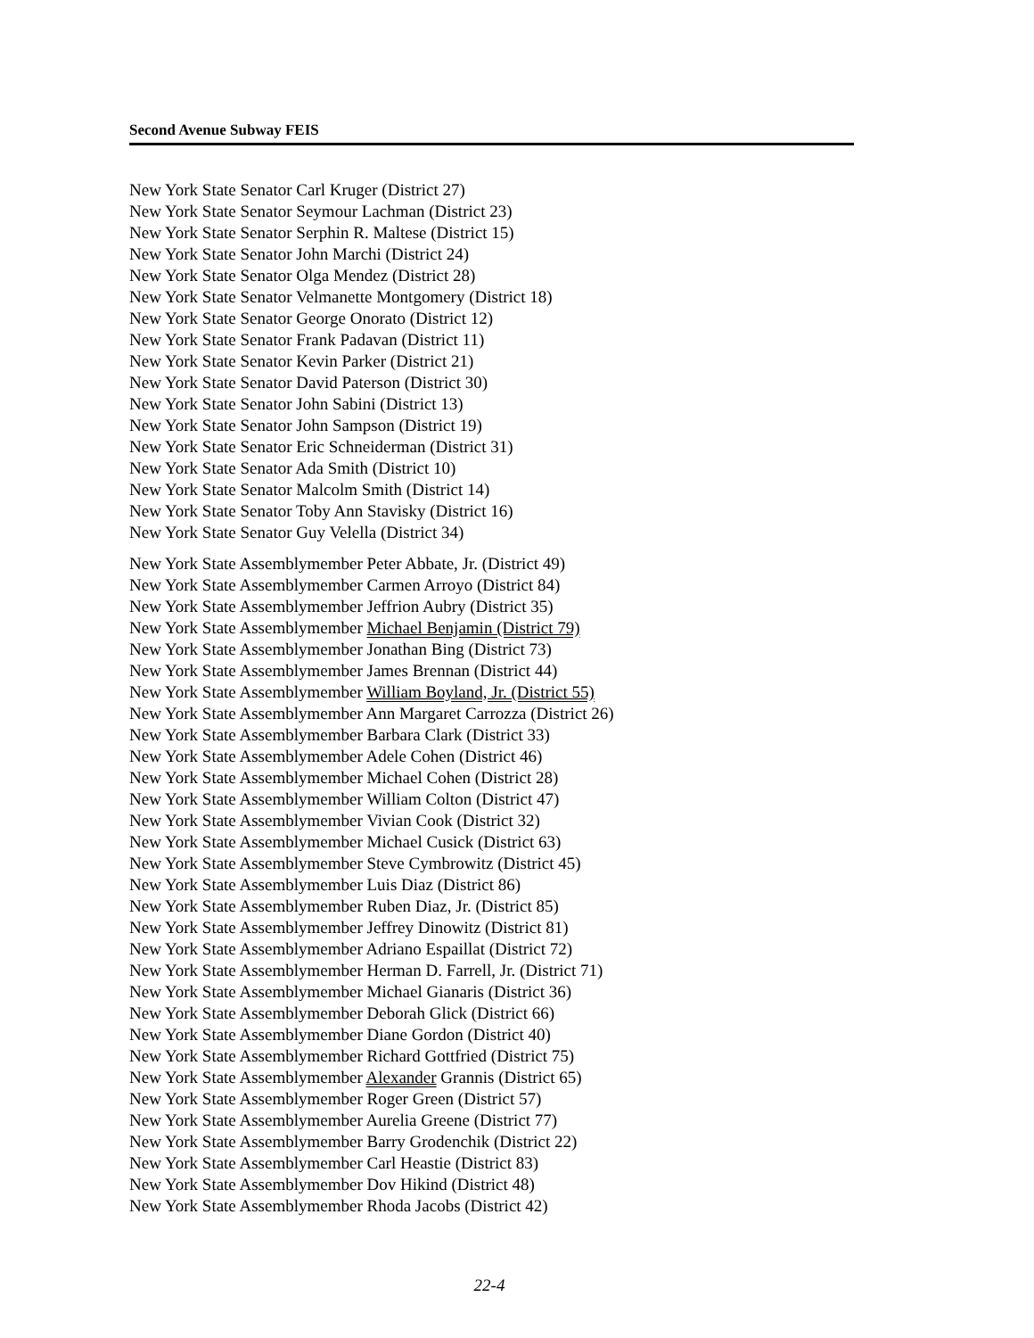Second Avenue Subway FEIS
New York State Senator Carl Kruger (District 27)
New York State Senator Seymour Lachman (District 23)
New York State Senator Serphin R. Maltese (District 15)
New York State Senator John Marchi (District 24)
New York State Senator Olga Mendez (District 28)
New York State Senator Velmanette Montgomery (District 18)
New York State Senator George Onorato (District 12)
New York State Senator Frank Padavan (District 11)
New York State Senator Kevin Parker (District 21)
New York State Senator David Paterson (District 30)
New York State Senator John Sabini (District 13)
New York State Senator John Sampson (District 19)
New York State Senator Eric Schneiderman (District 31)
New York State Senator Ada Smith (District 10)
New York State Senator Malcolm Smith (District 14)
New York State Senator Toby Ann Stavisky (District 16)
New York State Senator Guy Velella (District 34)
New York State Assemblymember Peter Abbate, Jr. (District 49)
New York State Assemblymember Carmen Arroyo (District 84)
New York State Assemblymember Jeffrion Aubry (District 35)
New York State Assemblymember Michael Benjamin (District 79)
New York State Assemblymember Jonathan Bing (District 73)
New York State Assemblymember James Brennan (District 44)
New York State Assemblymember William Boyland, Jr. (District 55)
New York State Assemblymember Ann Margaret Carrozza (District 26)
New York State Assemblymember Barbara Clark (District 33)
New York State Assemblymember Adele Cohen (District 46)
New York State Assemblymember Michael Cohen (District 28)
New York State Assemblymember William Colton (District 47)
New York State Assemblymember Vivian Cook (District 32)
New York State Assemblymember Michael Cusick (District 63)
New York State Assemblymember Steve Cymbrowitz (District 45)
New York State Assemblymember Luis Diaz (District 86)
New York State Assemblymember Ruben Diaz, Jr. (District 85)
New York State Assemblymember Jeffrey Dinowitz (District 81)
New York State Assemblymember Adriano Espaillat (District 72)
New York State Assemblymember Herman D. Farrell, Jr. (District 71)
New York State Assemblymember Michael Gianaris (District 36)
New York State Assemblymember Deborah Glick (District 66)
New York State Assemblymember Diane Gordon (District 40)
New York State Assemblymember Richard Gottfried (District 75)
New York State Assemblymember Alexander Grannis (District 65)
New York State Assemblymember Roger Green (District 57)
New York State Assemblymember Aurelia Greene (District 77)
New York State Assemblymember Barry Grodenchik (District 22)
New York State Assemblymember Carl Heastie (District 83)
New York State Assemblymember Dov Hikind (District 48)
New York State Assemblymember Rhoda Jacobs (District 42)
22-4